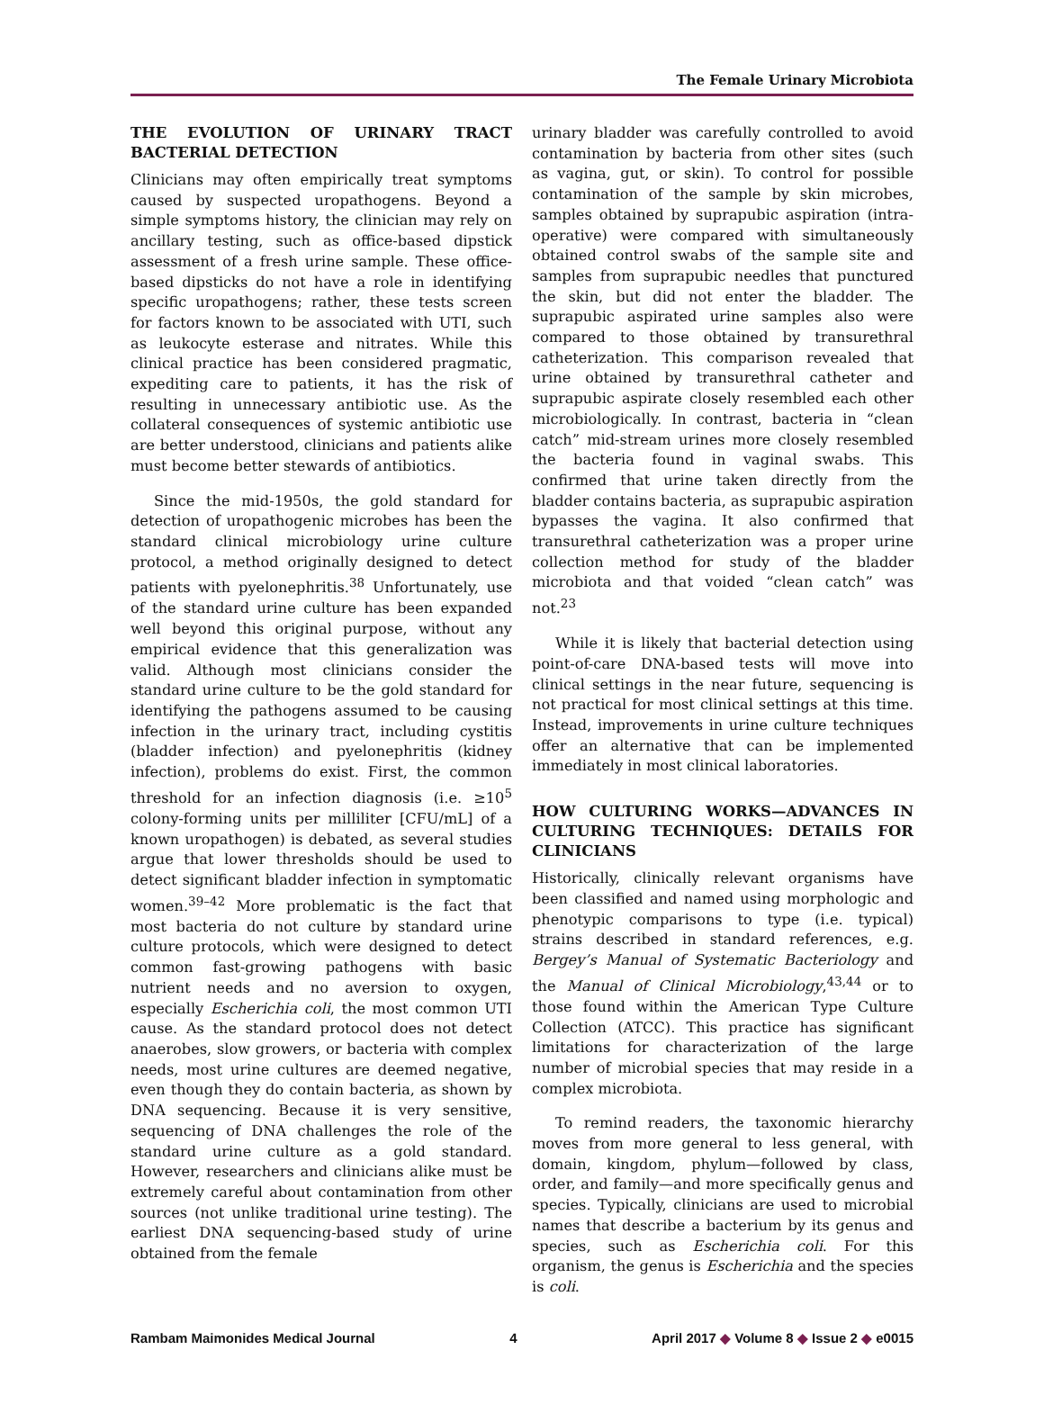The Female Urinary Microbiota
THE EVOLUTION OF URINARY TRACT BACTERIAL DETECTION
Clinicians may often empirically treat symptoms caused by suspected uropathogens. Beyond a simple symptoms history, the clinician may rely on ancillary testing, such as office-based dipstick assessment of a fresh urine sample. These office-based dipsticks do not have a role in identifying specific uropathogens; rather, these tests screen for factors known to be associated with UTI, such as leukocyte esterase and nitrates. While this clinical practice has been considered pragmatic, expediting care to patients, it has the risk of resulting in unnecessary antibiotic use. As the collateral consequences of systemic antibiotic use are better understood, clinicians and patients alike must become better stewards of antibiotics.
Since the mid-1950s, the gold standard for detection of uropathogenic microbes has been the standard clinical microbiology urine culture protocol, a method originally designed to detect patients with pyelonephritis.<sup>38</sup> Unfortunately, use of the standard urine culture has been expanded well beyond this original purpose, without any empirical evidence that this generalization was valid. Although most clinicians consider the standard urine culture to be the gold standard for identifying the pathogens assumed to be causing infection in the urinary tract, including cystitis (bladder infection) and pyelonephritis (kidney infection), problems do exist. First, the common threshold for an infection diagnosis (i.e. ≥10<sup>5</sup> colony-forming units per milliliter [CFU/mL] of a known uropathogen) is debated, as several studies argue that lower thresholds should be used to detect significant bladder infection in symptomatic women.<sup>39–42</sup> More problematic is the fact that most bacteria do not culture by standard urine culture protocols, which were designed to detect common fast-growing pathogens with basic nutrient needs and no aversion to oxygen, especially Escherichia coli, the most common UTI cause. As the standard protocol does not detect anaerobes, slow growers, or bacteria with complex needs, most urine cultures are deemed negative, even though they do contain bacteria, as shown by DNA sequencing. Because it is very sensitive, sequencing of DNA challenges the role of the standard urine culture as a gold standard. However, researchers and clinicians alike must be extremely careful about contamination from other sources (not unlike traditional urine testing). The earliest DNA sequencing-based study of urine obtained from the female
urinary bladder was carefully controlled to avoid contamination by bacteria from other sites (such as vagina, gut, or skin). To control for possible contamination of the sample by skin microbes, samples obtained by suprapubic aspiration (intra-operative) were compared with simultaneously obtained control swabs of the sample site and samples from suprapubic needles that punctured the skin, but did not enter the bladder. The suprapubic aspirated urine samples also were compared to those obtained by transurethral catheterization. This comparison revealed that urine obtained by transurethral catheter and suprapubic aspirate closely resembled each other microbiologically. In contrast, bacteria in “clean catch” mid-stream urines more closely resembled the bacteria found in vaginal swabs. This confirmed that urine taken directly from the bladder contains bacteria, as suprapubic aspiration bypasses the vagina. It also confirmed that transurethral catheterization was a proper urine collection method for study of the bladder microbiota and that voided “clean catch” was not.<sup>23</sup>
While it is likely that bacterial detection using point-of-care DNA-based tests will move into clinical settings in the near future, sequencing is not practical for most clinical settings at this time. Instead, improvements in urine culture techniques offer an alternative that can be implemented immediately in most clinical laboratories.
HOW CULTURING WORKS—ADVANCES IN CULTURING TECHNIQUES: DETAILS FOR CLINICIANS
Historically, clinically relevant organisms have been classified and named using morphologic and phenotypic comparisons to type (i.e. typical) strains described in standard references, e.g. Bergey’s Manual of Systematic Bacteriology and the Manual of Clinical Microbiology,<sup>43,44</sup> or to those found within the American Type Culture Collection (ATCC). This practice has significant limitations for characterization of the large number of microbial species that may reside in a complex microbiota.
To remind readers, the taxonomic hierarchy moves from more general to less general, with domain, kingdom, phylum—followed by class, order, and family—and more specifically genus and species. Typically, clinicians are used to microbial names that describe a bacterium by its genus and species, such as Escherichia coli. For this organism, the genus is Escherichia and the species is coli.
Rambam Maimonides Medical Journal 4 April 2017 ◆ Volume 8 ◆ Issue 2 ◆ e0015